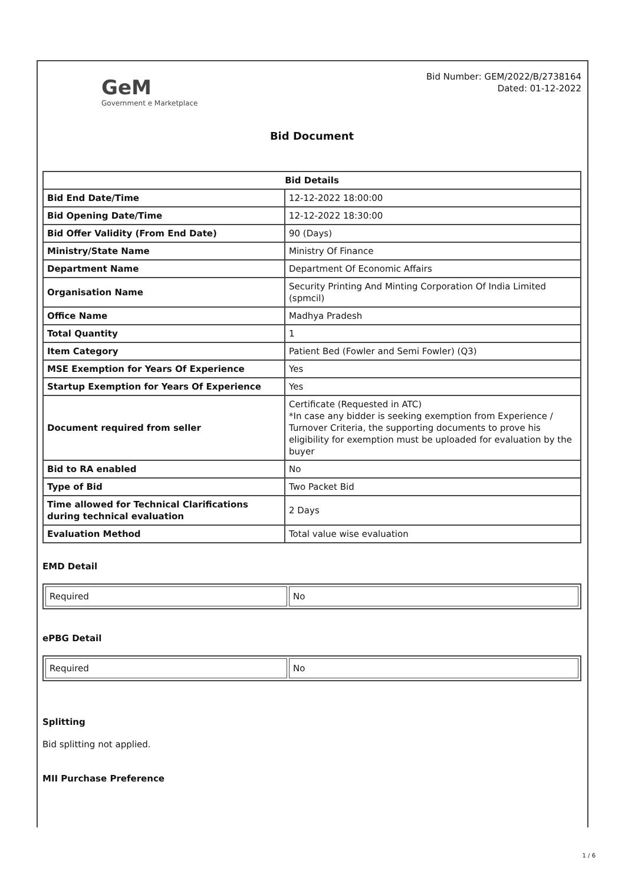GeM
Government e Marketplace
Bid Number: GEM/2022/B/2738164
Dated: 01-12-2022
Bid Document
| Bid Details | |
| --- | --- |
| Bid End Date/Time | 12-12-2022 18:00:00 |
| Bid Opening Date/Time | 12-12-2022 18:30:00 |
| Bid Offer Validity (From End Date) | 90 (Days) |
| Ministry/State Name | Ministry Of Finance |
| Department Name | Department Of Economic Affairs |
| Organisation Name | Security Printing And Minting Corporation Of India Limited (spmcil) |
| Office Name | Madhya Pradesh |
| Total Quantity | 1 |
| Item Category | Patient Bed (Fowler and Semi Fowler) (Q3) |
| MSE Exemption for Years Of Experience | Yes |
| Startup Exemption for Years Of Experience | Yes |
| Document required from seller | Certificate (Requested in ATC) *In case any bidder is seeking exemption from Experience / Turnover Criteria, the supporting documents to prove his eligibility for exemption must be uploaded for evaluation by the buyer |
| Bid to RA enabled | No |
| Type of Bid | Two Packet Bid |
| Time allowed for Technical Clarifications during technical evaluation | 2 Days |
| Evaluation Method | Total value wise evaluation |
EMD Detail
| Required | No |
ePBG Detail
| Required | No |
Splitting
Bid splitting not applied.
MII Purchase Preference
1 / 6